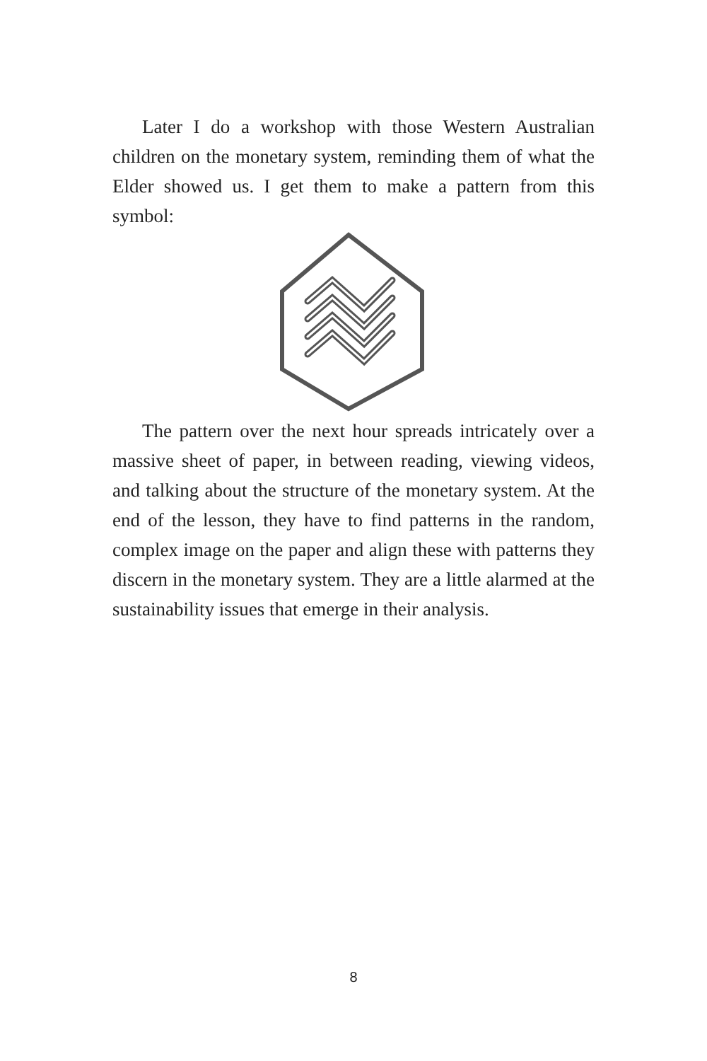Later I do a workshop with those Western Australian children on the monetary system, reminding them of what the Elder showed us. I get them to make a pattern from this symbol:
The pattern over the next hour spreads intricately over a massive sheet of paper, in between reading, viewing videos, and talking about the structure of the monetary system. At the end of the lesson, they have to find patterns in the random, complex image on the paper and align these with patterns they discern in the monetary system. They are a little alarmed at the sustainability issues that emerge in their analysis.
8